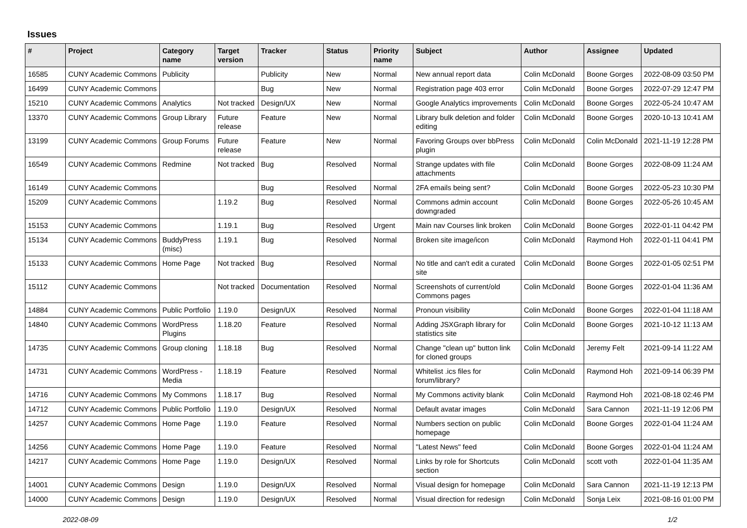Issues
| # | Project | Category name | Target version | Tracker | Status | Priority name | Subject | Author | Assignee | Updated |
| --- | --- | --- | --- | --- | --- | --- | --- | --- | --- | --- |
| 16585 | CUNY Academic Commons | Publicity | | Publicity | New | Normal | New annual report data | Colin McDonald | Boone Gorges | 2022-08-09 03:50 PM |
| 16499 | CUNY Academic Commons | | | Bug | New | Normal | Registration page 403 error | Colin McDonald | Boone Gorges | 2022-07-29 12:47 PM |
| 15210 | CUNY Academic Commons | Analytics | Not tracked | Design/UX | New | Normal | Google Analytics improvements | Colin McDonald | Boone Gorges | 2022-05-24 10:47 AM |
| 13370 | CUNY Academic Commons | Group Library | Future release | Feature | New | Normal | Library bulk deletion and folder editing | Colin McDonald | Boone Gorges | 2020-10-13 10:41 AM |
| 13199 | CUNY Academic Commons | Group Forums | Future release | Feature | New | Normal | Favoring Groups over bbPress plugin | Colin McDonald | Colin McDonald | 2021-11-19 12:28 PM |
| 16549 | CUNY Academic Commons | Redmine | Not tracked | Bug | Resolved | Normal | Strange updates with file attachments | Colin McDonald | Boone Gorges | 2022-08-09 11:24 AM |
| 16149 | CUNY Academic Commons | | | Bug | Resolved | Normal | 2FA emails being sent? | Colin McDonald | Boone Gorges | 2022-05-23 10:30 PM |
| 15209 | CUNY Academic Commons | | 1.19.2 | Bug | Resolved | Normal | Commons admin account downgraded | Colin McDonald | Boone Gorges | 2022-05-26 10:45 AM |
| 15153 | CUNY Academic Commons | | 1.19.1 | Bug | Resolved | Urgent | Main nav Courses link broken | Colin McDonald | Boone Gorges | 2022-01-11 04:42 PM |
| 15134 | CUNY Academic Commons | BuddyPress (misc) | 1.19.1 | Bug | Resolved | Normal | Broken site image/icon | Colin McDonald | Raymond Hoh | 2022-01-11 04:41 PM |
| 15133 | CUNY Academic Commons | Home Page | Not tracked | Bug | Resolved | Normal | No title and can't edit a curated site | Colin McDonald | Boone Gorges | 2022-01-05 02:51 PM |
| 15112 | CUNY Academic Commons | | Not tracked | Documentation | Resolved | Normal | Screenshots of current/old Commons pages | Colin McDonald | Boone Gorges | 2022-01-04 11:36 AM |
| 14884 | CUNY Academic Commons | Public Portfolio | 1.19.0 | Design/UX | Resolved | Normal | Pronoun visibility | Colin McDonald | Boone Gorges | 2022-01-04 11:18 AM |
| 14840 | CUNY Academic Commons | WordPress Plugins | 1.18.20 | Feature | Resolved | Normal | Adding JSXGraph library for statistics site | Colin McDonald | Boone Gorges | 2021-10-12 11:13 AM |
| 14735 | CUNY Academic Commons | Group cloning | 1.18.18 | Bug | Resolved | Normal | Change "clean up" button link for cloned groups | Colin McDonald | Jeremy Felt | 2021-09-14 11:22 AM |
| 14731 | CUNY Academic Commons | WordPress - Media | 1.18.19 | Feature | Resolved | Normal | Whitelist .ics files for forum/library? | Colin McDonald | Raymond Hoh | 2021-09-14 06:39 PM |
| 14716 | CUNY Academic Commons | My Commons | 1.18.17 | Bug | Resolved | Normal | My Commons activity blank | Colin McDonald | Raymond Hoh | 2021-08-18 02:46 PM |
| 14712 | CUNY Academic Commons | Public Portfolio | 1.19.0 | Design/UX | Resolved | Normal | Default avatar images | Colin McDonald | Sara Cannon | 2021-11-19 12:06 PM |
| 14257 | CUNY Academic Commons | Home Page | 1.19.0 | Feature | Resolved | Normal | Numbers section on public homepage | Colin McDonald | Boone Gorges | 2022-01-04 11:24 AM |
| 14256 | CUNY Academic Commons | Home Page | 1.19.0 | Feature | Resolved | Normal | "Latest News" feed | Colin McDonald | Boone Gorges | 2022-01-04 11:24 AM |
| 14217 | CUNY Academic Commons | Home Page | 1.19.0 | Design/UX | Resolved | Normal | Links by role for Shortcuts section | Colin McDonald | scott voth | 2022-01-04 11:35 AM |
| 14001 | CUNY Academic Commons | Design | 1.19.0 | Design/UX | Resolved | Normal | Visual design for homepage | Colin McDonald | Sara Cannon | 2021-11-19 12:13 PM |
| 14000 | CUNY Academic Commons | Design | 1.19.0 | Design/UX | Resolved | Normal | Visual direction for redesign | Colin McDonald | Sonja Leix | 2021-08-16 01:00 PM |
2022-08-09 1/2